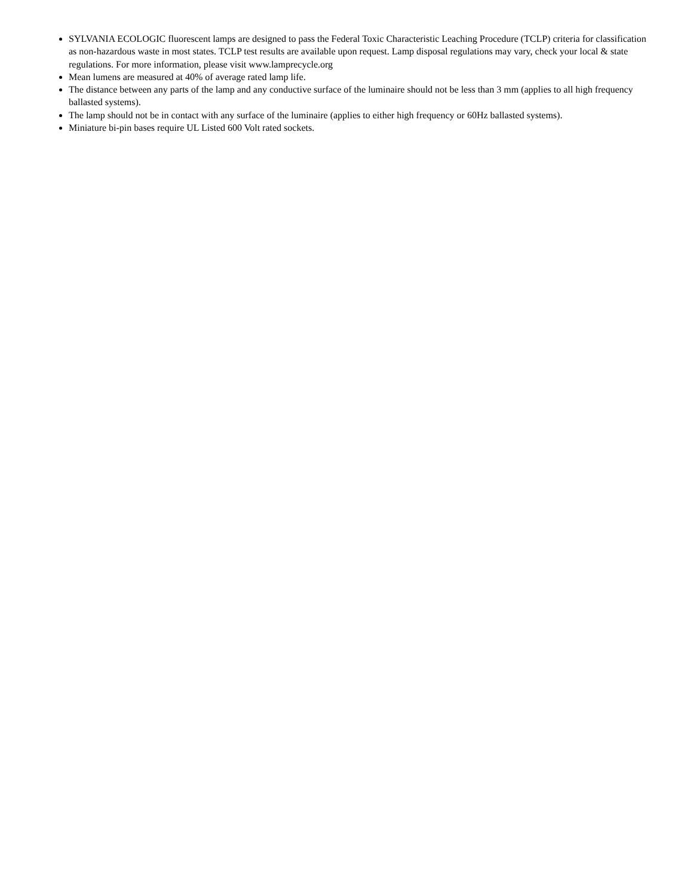SYLVANIA ECOLOGIC fluorescent lamps are designed to pass the Federal Toxic Characteristic Leaching Procedure (TCLP) criteria for classification as non-hazardous waste in most states. TCLP test results are available upon request. Lamp disposal regulations may vary, check your local & state regulations. For more information, please visit www.lamprecycle.org
Mean lumens are measured at 40% of average rated lamp life.
The distance between any parts of the lamp and any conductive surface of the luminaire should not be less than 3 mm (applies to all high frequency ballasted systems).
The lamp should not be in contact with any surface of the luminaire (applies to either high frequency or 60Hz ballasted systems).
Miniature bi-pin bases require UL Listed 600 Volt rated sockets.